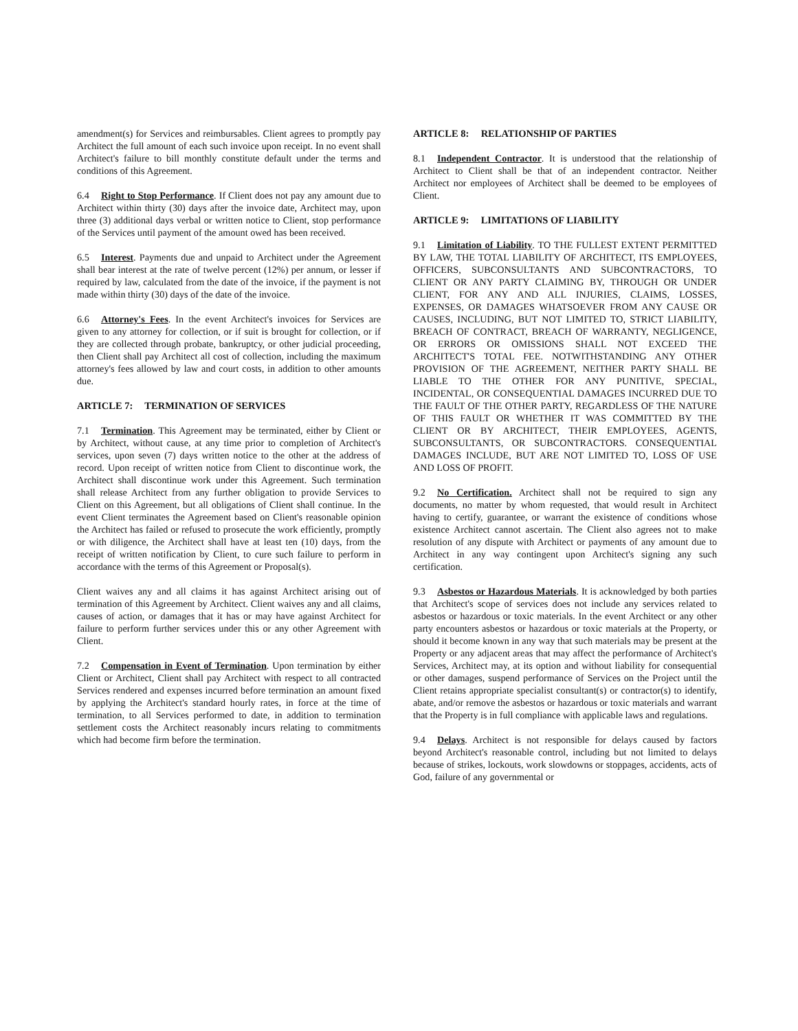amendment(s) for Services and reimbursables. Client agrees to promptly pay Architect the full amount of each such invoice upon receipt. In no event shall Architect's failure to bill monthly constitute default under the terms and conditions of this Agreement.
6.4 Right to Stop Performance. If Client does not pay any amount due to Architect within thirty (30) days after the invoice date, Architect may, upon three (3) additional days verbal or written notice to Client, stop performance of the Services until payment of the amount owed has been received.
6.5 Interest. Payments due and unpaid to Architect under the Agreement shall bear interest at the rate of twelve percent (12%) per annum, or lesser if required by law, calculated from the date of the invoice, if the payment is not made within thirty (30) days of the date of the invoice.
6.6 Attorney's Fees. In the event Architect's invoices for Services are given to any attorney for collection, or if suit is brought for collection, or if they are collected through probate, bankruptcy, or other judicial proceeding, then Client shall pay Architect all cost of collection, including the maximum attorney's fees allowed by law and court costs, in addition to other amounts due.
ARTICLE 7: TERMINATION OF SERVICES
7.1 Termination. This Agreement may be terminated, either by Client or by Architect, without cause, at any time prior to completion of Architect's services, upon seven (7) days written notice to the other at the address of record. Upon receipt of written notice from Client to discontinue work, the Architect shall discontinue work under this Agreement. Such termination shall release Architect from any further obligation to provide Services to Client on this Agreement, but all obligations of Client shall continue. In the event Client terminates the Agreement based on Client's reasonable opinion the Architect has failed or refused to prosecute the work efficiently, promptly or with diligence, the Architect shall have at least ten (10) days, from the receipt of written notification by Client, to cure such failure to perform in accordance with the terms of this Agreement or Proposal(s).
Client waives any and all claims it has against Architect arising out of termination of this Agreement by Architect. Client waives any and all claims, causes of action, or damages that it has or may have against Architect for failure to perform further services under this or any other Agreement with Client.
7.2 Compensation in Event of Termination. Upon termination by either Client or Architect, Client shall pay Architect with respect to all contracted Services rendered and expenses incurred before termination an amount fixed by applying the Architect's standard hourly rates, in force at the time of termination, to all Services performed to date, in addition to termination settlement costs the Architect reasonably incurs relating to commitments which had become firm before the termination.
ARTICLE 8: RELATIONSHIP OF PARTIES
8.1 Independent Contractor. It is understood that the relationship of Architect to Client shall be that of an independent contractor. Neither Architect nor employees of Architect shall be deemed to be employees of Client.
ARTICLE 9: LIMITATIONS OF LIABILITY
9.1 Limitation of Liability. TO THE FULLEST EXTENT PERMITTED BY LAW, THE TOTAL LIABILITY OF ARCHITECT, ITS EMPLOYEES, OFFICERS, SUBCONSULTANTS AND SUBCONTRACTORS, TO CLIENT OR ANY PARTY CLAIMING BY, THROUGH OR UNDER CLIENT, FOR ANY AND ALL INJURIES, CLAIMS, LOSSES, EXPENSES, OR DAMAGES WHATSOEVER FROM ANY CAUSE OR CAUSES, INCLUDING, BUT NOT LIMITED TO, STRICT LIABILITY, BREACH OF CONTRACT, BREACH OF WARRANTY, NEGLIGENCE, OR ERRORS OR OMISSIONS SHALL NOT EXCEED THE ARCHITECT'S TOTAL FEE. NOTWITHSTANDING ANY OTHER PROVISION OF THE AGREEMENT, NEITHER PARTY SHALL BE LIABLE TO THE OTHER FOR ANY PUNITIVE, SPECIAL, INCIDENTAL, OR CONSEQUENTIAL DAMAGES INCURRED DUE TO THE FAULT OF THE OTHER PARTY, REGARDLESS OF THE NATURE OF THIS FAULT OR WHETHER IT WAS COMMITTED BY THE CLIENT OR BY ARCHITECT, THEIR EMPLOYEES, AGENTS, SUBCONSULTANTS, OR SUBCONTRACTORS. CONSEQUENTIAL DAMAGES INCLUDE, BUT ARE NOT LIMITED TO, LOSS OF USE AND LOSS OF PROFIT.
9.2 No Certification. Architect shall not be required to sign any documents, no matter by whom requested, that would result in Architect having to certify, guarantee, or warrant the existence of conditions whose existence Architect cannot ascertain. The Client also agrees not to make resolution of any dispute with Architect or payments of any amount due to Architect in any way contingent upon Architect's signing any such certification.
9.3 Asbestos or Hazardous Materials. It is acknowledged by both parties that Architect's scope of services does not include any services related to asbestos or hazardous or toxic materials. In the event Architect or any other party encounters asbestos or hazardous or toxic materials at the Property, or should it become known in any way that such materials may be present at the Property or any adjacent areas that may affect the performance of Architect's Services, Architect may, at its option and without liability for consequential or other damages, suspend performance of Services on the Project until the Client retains appropriate specialist consultant(s) or contractor(s) to identify, abate, and/or remove the asbestos or hazardous or toxic materials and warrant that the Property is in full compliance with applicable laws and regulations.
9.4 Delays. Architect is not responsible for delays caused by factors beyond Architect's reasonable control, including but not limited to delays because of strikes, lockouts, work slowdowns or stoppages, accidents, acts of God, failure of any governmental or